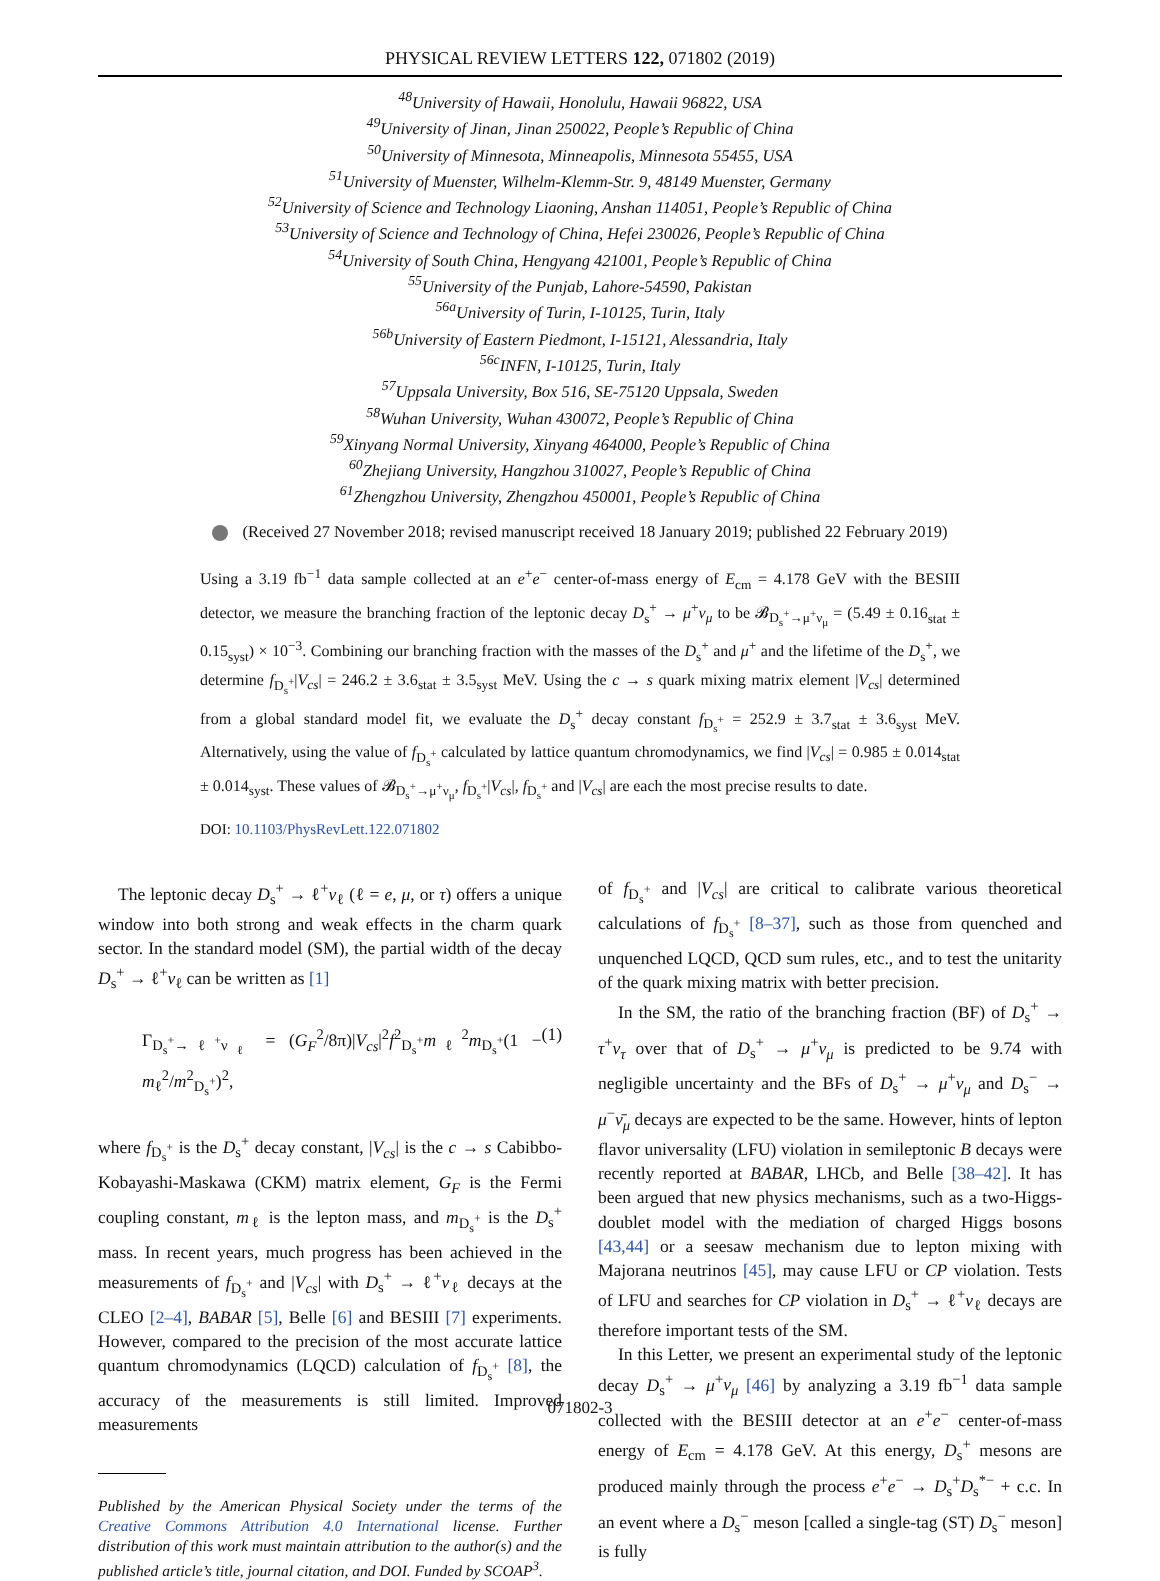PHYSICAL REVIEW LETTERS 122, 071802 (2019)
<sup>48</sup> University of Hawaii, Honolulu, Hawaii 96822, USA
<sup>49</sup> University of Jinan, Jinan 250022, People’s Republic of China
<sup>50</sup> University of Minnesota, Minneapolis, Minnesota 55455, USA
<sup>51</sup> University of Muenster, Wilhelm-Klemm-Str. 9, 48149 Muenster, Germany
<sup>52</sup> University of Science and Technology Liaoning, Anshan 114051, People’s Republic of China
<sup>53</sup> University of Science and Technology of China, Hefei 230026, People’s Republic of China
<sup>54</sup> University of South China, Hengyang 421001, People’s Republic of China
<sup>55</sup> University of the Punjab, Lahore-54590, Pakistan
<sup>56a</sup>University of Turin, I-10125, Turin, Italy
<sup>56b</sup>University of Eastern Piedmont, I-15121, Alessandria, Italy
<sup>56c</sup>INFN, I-10125, Turin, Italy
<sup>57</sup> Uppsala University, Box 516, SE-75120 Uppsala, Sweden
<sup>58</sup> Wuhan University, Wuhan 430072, People’s Republic of China
<sup>59</sup> Xinyang Normal University, Xinyang 464000, People’s Republic of China
<sup>60</sup> Zhejiang University, Hangzhou 310027, People’s Republic of China
<sup>61</sup> Zhengzhou University, Zhengzhou 450001, People’s Republic of China
(Received 27 November 2018; revised manuscript received 18 January 2019; published 22 February 2019)
Using a 3.19 fb<sup>−1</sup> data sample collected at an e<sup>+</sup>e<sup>−</sup> center-of-mass energy of E<sub>cm</sub> = 4.178 GeV with the BESIII detector, we measure the branching fraction of the leptonic decay D<sub>s</sub><sup>+</sup> → μ<sup>+</sup>ν<sub>μ</sub> to be 𝓑<sub>D<sub>s</sub><sup>+</sup>→μ<sup>+</sup>ν<sub>μ</sub></sub> = (5.49 ± 0.16<sub>stat</sub> ± 0.15<sub>syst</sub>) × 10<sup>−3</sup>. Combining our branching fraction with the masses of the D<sub>s</sub><sup>+</sup> and μ<sup>+</sup> and the lifetime of the D<sub>s</sub><sup>+</sup>, we determine f<sub>D<sub>s</sub><sup>+</sup></sub>|V<sub>cs</sub>| = 246.2 ± 3.6<sub>stat</sub> ± 3.5<sub>syst</sub> MeV. Using the c → s quark mixing matrix element |V<sub>cs</sub>| determined from a global standard model fit, we evaluate the D<sub>s</sub><sup>+</sup> decay constant f<sub>D<sub>s</sub><sup>+</sup></sub> = 252.9 ± 3.7<sub>stat</sub> ± 3.6<sub>syst</sub> MeV. Alternatively, using the value of f<sub>D<sub>s</sub><sup>+</sup></sub> calculated by lattice quantum chromodynamics, we find |V<sub>cs</sub>| = 0.985 ± 0.014<sub>stat</sub> ± 0.014<sub>syst</sub>. These values of 𝓑<sub>D<sub>s</sub><sup>+</sup>→μ<sup>+</sup>ν<sub>μ</sub></sub>, f<sub>D<sub>s</sub><sup>+</sup></sub>|V<sub>cs</sub>|, f<sub>D<sub>s</sub><sup>+</sup></sub> and |V<sub>cs</sub>| are each the most precise results to date.
DOI: 10.1103/PhysRevLett.122.071802
The leptonic decay D<sub>s</sub><sup>+</sup> → ℓ<sup>+</sup>ν<sub>ℓ</sub> (ℓ = e, μ, or τ) offers a unique window into both strong and weak effects in the charm quark sector. In the standard model (SM), the partial width of the decay D<sub>s</sub><sup>+</sup> → ℓ<sup>+</sup>ν<sub>ℓ</sub> can be written as [1]
Γ<sub>D<sub>s</sub><sup>+</sup>→ℓ<sup>+</sup>ν<sub>ℓ</sub></sub> = (G<sub>F</sub><sup>2</sup>/8π)|V<sub>cs</sub>|<sup>2</sup>f<sup>2</sup><sub>D<sub>s</sub><sup>+</sup></sub>m<sub>ℓ</sub><sup>2</sup>m<sub>D<sub>s</sub><sup>+</sup></sub>(1 − m<sub>ℓ</sub><sup>2</sup>/m<sup>2</sup><sub>D<sub>s</sub><sup>+</sup></sub>)<sup>2</sup>, (1)
where f<sub>D<sub>s</sub><sup>+</sup></sub> is the D<sub>s</sub><sup>+</sup> decay constant, |V<sub>cs</sub>| is the c → s Cabibbo-Kobayashi-Maskawa (CKM) matrix element, G<sub>F</sub> is the Fermi coupling constant, m<sub>ℓ</sub> is the lepton mass, and m<sub>D<sub>s</sub><sup>+</sup></sub> is the D<sub>s</sub><sup>+</sup> mass. In recent years, much progress has been achieved in the measurements of f<sub>D<sub>s</sub><sup>+</sup></sub> and |V<sub>cs</sub>| with D<sub>s</sub><sup>+</sup> → ℓ<sup>+</sup>ν<sub>ℓ</sub> decays at the CLEO [2–4], BABAR [5], Belle [6] and BESIII [7] experiments. However, compared to the precision of the most accurate lattice quantum chromodynamics (LQCD) calculation of f<sub>D<sub>s</sub><sup>+</sup></sub> [8], the accuracy of the measurements is still limited. Improved measurements
Published by the American Physical Society under the terms of the Creative Commons Attribution 4.0 International license. Further distribution of this work must maintain attribution to the author(s) and the published article’s title, journal citation, and DOI. Funded by SCOAP<sup>3</sup>.
of f<sub>D<sub>s</sub><sup>+</sup></sub> and |V<sub>cs</sub>| are critical to calibrate various theoretical calculations of f<sub>D<sub>s</sub><sup>+</sup></sub> [8–37], such as those from quenched and unquenched LQCD, QCD sum rules, etc., and to test the unitarity of the quark mixing matrix with better precision.
In the SM, the ratio of the branching fraction (BF) of D<sub>s</sub><sup>+</sup> → τ<sup>+</sup>ν<sub>τ</sub> over that of D<sub>s</sub><sup>+</sup> → μ<sup>+</sup>ν<sub>μ</sub> is predicted to be 9.74 with negligible uncertainty and the BFs of D<sub>s</sub><sup>+</sup> → μ<sup>+</sup>ν<sub>μ</sub> and D<sub>s</sub><sup>−</sup> → μ<sup>−</sup>ν̄<sub>μ</sub> decays are expected to be the same. However, hints of lepton flavor universality (LFU) violation in semileptonic B decays were recently reported at BABAR, LHCb, and Belle [38–42]. It has been argued that new physics mechanisms, such as a two-Higgs-doublet model with the mediation of charged Higgs bosons [43,44] or a seesaw mechanism due to lepton mixing with Majorana neutrinos [45], may cause LFU or CP violation. Tests of LFU and searches for CP violation in D<sub>s</sub><sup>+</sup> → ℓ<sup>+</sup>ν<sub>ℓ</sub> decays are therefore important tests of the SM.
In this Letter, we present an experimental study of the leptonic decay D<sub>s</sub><sup>+</sup> → μ<sup>+</sup>ν<sub>μ</sub> [46] by analyzing a 3.19 fb<sup>−1</sup> data sample collected with the BESIII detector at an e<sup>+</sup>e<sup>−</sup> center-of-mass energy of E<sub>cm</sub> = 4.178 GeV. At this energy, D<sub>s</sub><sup>+</sup> mesons are produced mainly through the process e<sup>+</sup>e<sup>−</sup> → D<sub>s</sub><sup>+</sup>D<sub>s</sub><sup>*−</sup> + c.c. In an event where a D<sub>s</sub><sup>−</sup> meson [called a single-tag (ST) D<sub>s</sub><sup>−</sup> meson] is fully
071802-3